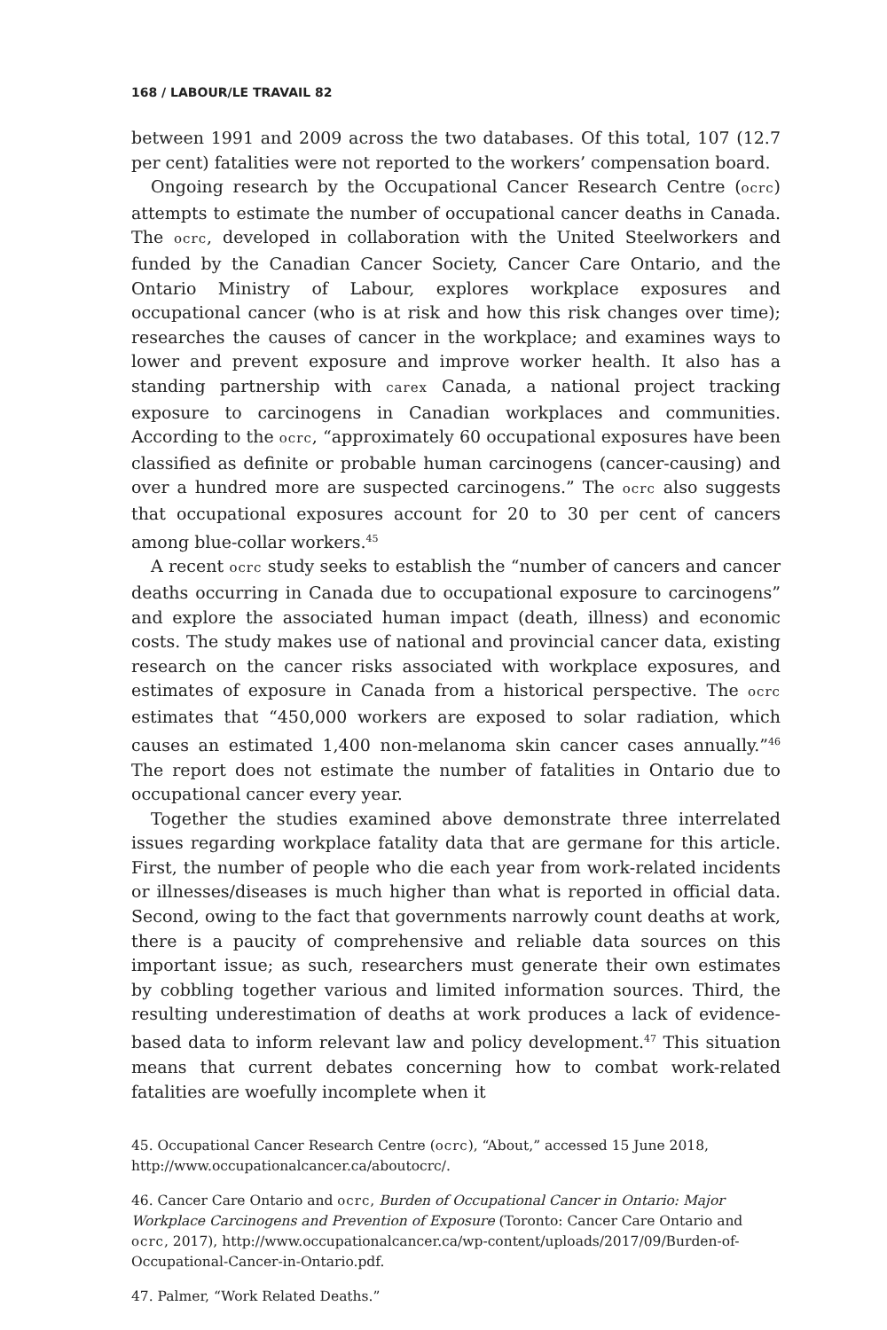168 / LABOUR/LE TRAVAIL 82
between 1991 and 2009 across the two databases. Of this total, 107 (12.7 per cent) fatalities were not reported to the workers’ compensation board.
Ongoing research by the Occupational Cancer Research Centre (ocrc) attempts to estimate the number of occupational cancer deaths in Canada. The ocrc, developed in collaboration with the United Steelworkers and funded by the Canadian Cancer Society, Cancer Care Ontario, and the Ontario Ministry of Labour, explores workplace exposures and occupational cancer (who is at risk and how this risk changes over time); researches the causes of cancer in the workplace; and examines ways to lower and prevent exposure and improve worker health. It also has a standing partnership with carex Canada, a national project tracking exposure to carcinogens in Canadian workplaces and communities. According to the ocrc, “approximately 60 occupational exposures have been classified as definite or probable human carcinogens (cancer-causing) and over a hundred more are suspected carcinogens.” The ocrc also suggests that occupational exposures account for 20 to 30 per cent of cancers among blue-collar workers.<sup>45</sup>
A recent ocrc study seeks to establish the “number of cancers and cancer deaths occurring in Canada due to occupational exposure to carcinogens” and explore the associated human impact (death, illness) and economic costs. The study makes use of national and provincial cancer data, existing research on the cancer risks associated with workplace exposures, and estimates of exposure in Canada from a historical perspective. The ocrc estimates that “450,000 workers are exposed to solar radiation, which causes an estimated 1,400 non-melanoma skin cancer cases annually.”<sup>46</sup> The report does not estimate the number of fatalities in Ontario due to occupational cancer every year.
Together the studies examined above demonstrate three interrelated issues regarding workplace fatality data that are germane for this article. First, the number of people who die each year from work-related incidents or illnesses/diseases is much higher than what is reported in official data. Second, owing to the fact that governments narrowly count deaths at work, there is a paucity of comprehensive and reliable data sources on this important issue; as such, researchers must generate their own estimates by cobbling together various and limited information sources. Third, the resulting underestimation of deaths at work produces a lack of evidence-based data to inform relevant law and policy development.<sup>47</sup> This situation means that current debates concerning how to combat work-related fatalities are woefully incomplete when it
45. Occupational Cancer Research Centre (ocrc), “About,” accessed 15 June 2018, http://www.occupationalcancer.ca/aboutocrc/.
46. Cancer Care Ontario and ocrc, Burden of Occupational Cancer in Ontario: Major Workplace Carcinogens and Prevention of Exposure (Toronto: Cancer Care Ontario and ocrc, 2017), http://www.occupationalcancer.ca/wp-content/uploads/2017/09/Burden-of-Occupational-Cancer-in-Ontario.pdf.
47. Palmer, “Work Related Deaths.”